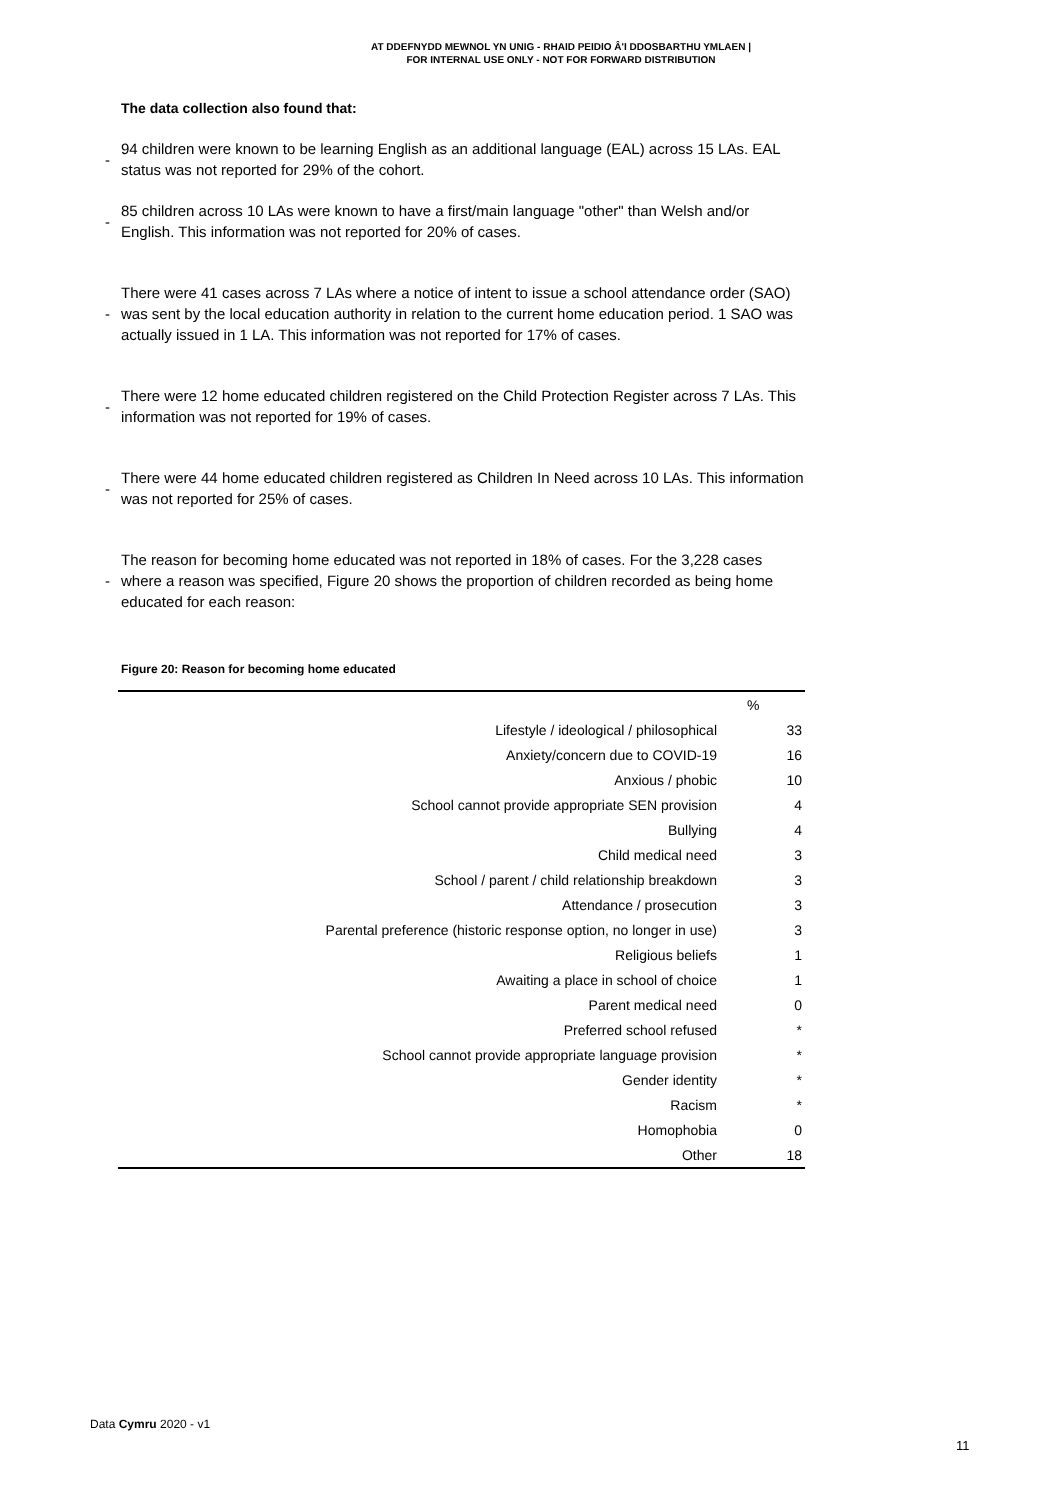AT DDEFNYDD MEWNOL YN UNIG - RHAID PEIDIO Â'I DDOSBARTHU YMLAEN |
FOR INTERNAL USE ONLY - NOT FOR FORWARD DISTRIBUTION
The data collection also found that:
-
94 children were known to be learning English as an additional language (EAL) across 15 LAs. EAL status was not reported for 29% of the cohort.
-
85 children across 10 LAs were known to have a first/main language "other" than Welsh and/or English. This information was not reported for 20% of cases.
-
There were 41 cases across 7 LAs where a notice of intent to issue a school attendance order (SAO) was sent by the local education authority in relation to the current home education period. 1 SAO was actually issued in 1 LA. This information was not reported for 17% of cases.
-
There were 12 home educated children registered on the Child Protection Register across 7 LAs. This information was not reported for 19% of cases.
-
There were 44 home educated children registered as Children In Need across 10 LAs. This information was not reported for 25% of cases.
-
The reason for becoming home educated was not reported in 18% of cases. For the 3,228 cases where a reason was specified, Figure 20 shows the proportion of children recorded as being home educated for each reason:
Figure 20: Reason for becoming home educated
| | % |
| Lifestyle / ideological / philosophical | 33 |
| Anxiety/concern due to COVID-19 | 16 |
| Anxious / phobic | 10 |
| School cannot provide appropriate SEN provision | 4 |
| Bullying | 4 |
| Child medical need | 3 |
| School / parent / child relationship breakdown | 3 |
| Attendance / prosecution | 3 |
| Parental preference (historic response option, no longer in use) | 3 |
| Religious beliefs | 1 |
| Awaiting a place in school of choice | 1 |
| Parent medical need | 0 |
| Preferred school refused | * |
| School cannot provide appropriate language provision | * |
| Gender identity | * |
| Racism | * |
| Homophobia | 0 |
| Other | 18 |
Data Cymru 2020 - v1
11